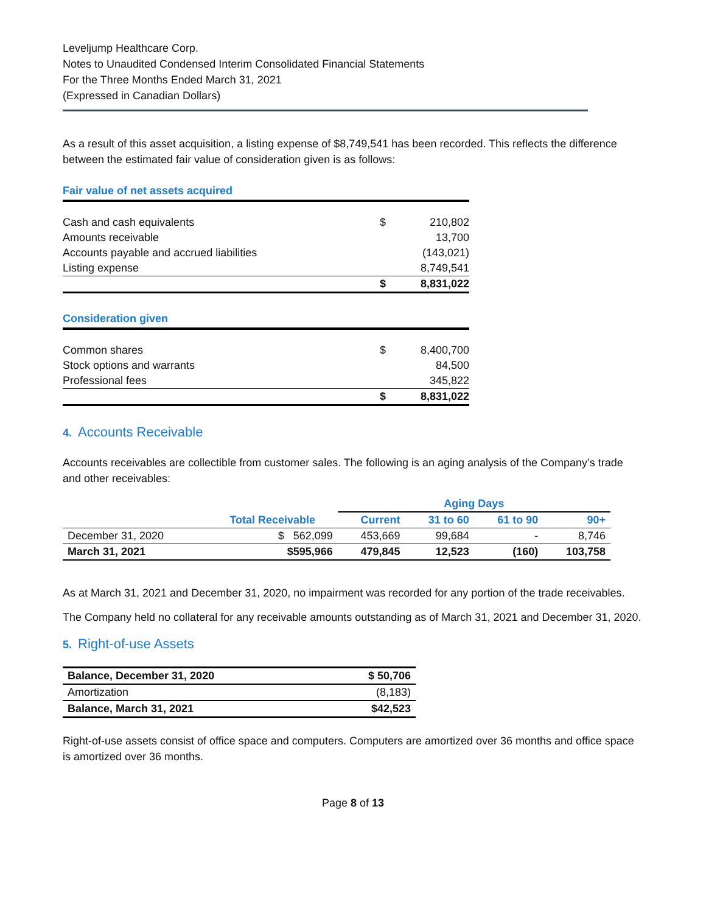Leveljump Healthcare Corp.
Notes to Unaudited Condensed Interim Consolidated Financial Statements
For the Three Months Ended March 31, 2021
(Expressed in Canadian Dollars)
As a result of this asset acquisition, a listing expense of $8,749,541 has been recorded. This reflects the difference between the estimated fair value of consideration given is as follows:
| Fair value of net assets acquired | | |
| Cash and cash equivalents | $ | 210,802 |
| Amounts receivable | | 13,700 |
| Accounts payable and accrued liabilities | | (143,021) |
| Listing expense | | 8,749,541 |
| | $ | 8,831,022 |
| Consideration given | | |
| Common shares | $ | 8,400,700 |
| Stock options and warrants | | 84,500 |
| Professional fees | | 345,822 |
| | $ | 8,831,022 |
4. Accounts Receivable
Accounts receivables are collectible from customer sales. The following is an aging analysis of the Company’s trade and other receivables:
| | | Aging Days | | | |
| --- | --- | --- | --- | --- | --- |
| | Total Receivable | Current | 31 to 60 | 61 to 90 | 90+ |
| December 31, 2020 | $ 562,099 | 453,669 | 99,684 | - | 8,746 |
| March 31, 2021 | $595,966 | 479,845 | 12,523 | (160) | 103,758 |
As at March 31, 2021 and December 31, 2020, no impairment was recorded for any portion of the trade receivables.
The Company held no collateral for any receivable amounts outstanding as of March 31, 2021 and December 31, 2020.
5. Right-of-use Assets
| Balance, December 31, 2020 | $ 50,706 |
| Amortization | (8,183) |
| Balance, March 31, 2021 | $42,523 |
Right-of-use assets consist of office space and computers. Computers are amortized over 36 months and office space is amortized over 36 months.
Page 8 of 13